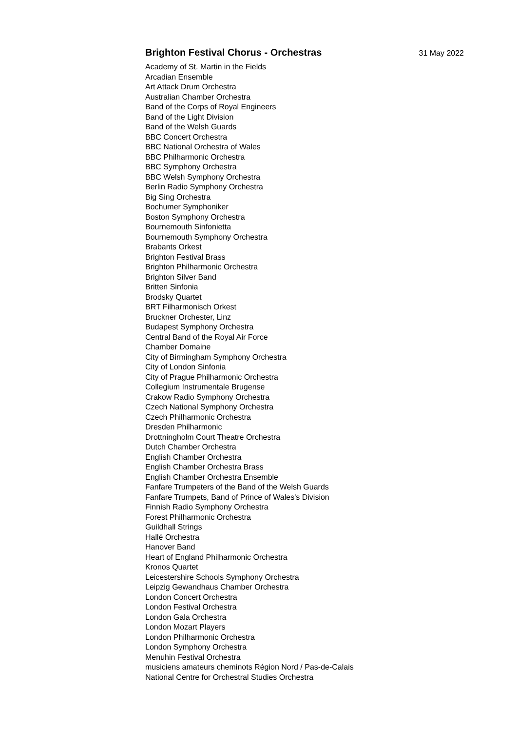Brighton Festival Chorus - Orchestras
31 May 2022
Academy of St. Martin in the Fields
Arcadian Ensemble
Art Attack Drum Orchestra
Australian Chamber Orchestra
Band of the Corps of Royal Engineers
Band of the Light Division
Band of the Welsh Guards
BBC Concert Orchestra
BBC National Orchestra of Wales
BBC Philharmonic Orchestra
BBC Symphony Orchestra
BBC Welsh Symphony Orchestra
Berlin Radio Symphony Orchestra
Big Sing Orchestra
Bochumer Symphoniker
Boston Symphony Orchestra
Bournemouth Sinfonietta
Bournemouth Symphony Orchestra
Brabants Orkest
Brighton Festival Brass
Brighton Philharmonic Orchestra
Brighton Silver Band
Britten Sinfonia
Brodsky Quartet
BRT Filharmonisch Orkest
Bruckner Orchester, Linz
Budapest Symphony Orchestra
Central Band of the Royal Air Force
Chamber Domaine
City of Birmingham Symphony Orchestra
City of London Sinfonia
City of Prague Philharmonic Orchestra
Collegium Instrumentale Brugense
Crakow Radio Symphony Orchestra
Czech National Symphony Orchestra
Czech Philharmonic Orchestra
Dresden Philharmonic
Drottningholm Court Theatre Orchestra
Dutch Chamber Orchestra
English Chamber Orchestra
English Chamber Orchestra Brass
English Chamber Orchestra Ensemble
Fanfare Trumpeters of the Band of the Welsh Guards
Fanfare Trumpets, Band of Prince of Wales's Division
Finnish Radio Symphony Orchestra
Forest Philharmonic Orchestra
Guildhall Strings
Hallé Orchestra
Hanover Band
Heart of England Philharmonic Orchestra
Kronos Quartet
Leicestershire Schools Symphony Orchestra
Leipzig Gewandhaus Chamber Orchestra
London Concert Orchestra
London Festival Orchestra
London Gala Orchestra
London Mozart Players
London Philharmonic Orchestra
London Symphony Orchestra
Menuhin Festival Orchestra
musiciens amateurs cheminots Région Nord / Pas-de-Calais
National Centre for Orchestral Studies Orchestra